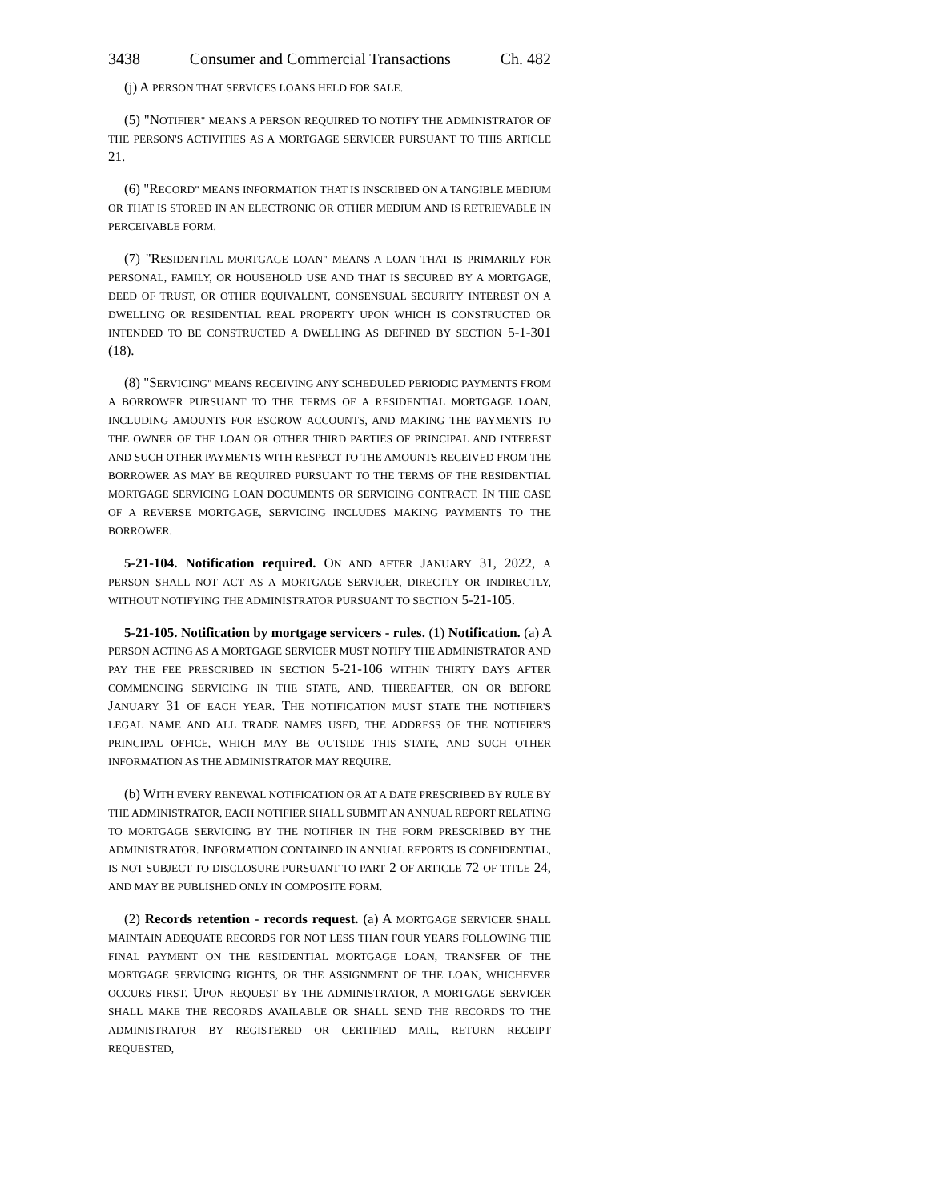3438 Consumer and Commercial Transactions Ch. 482
(j) A PERSON THAT SERVICES LOANS HELD FOR SALE.
(5) "NOTIFIER" MEANS A PERSON REQUIRED TO NOTIFY THE ADMINISTRATOR OF THE PERSON'S ACTIVITIES AS A MORTGAGE SERVICER PURSUANT TO THIS ARTICLE 21.
(6) "RECORD" MEANS INFORMATION THAT IS INSCRIBED ON A TANGIBLE MEDIUM OR THAT IS STORED IN AN ELECTRONIC OR OTHER MEDIUM AND IS RETRIEVABLE IN PERCEIVABLE FORM.
(7) "RESIDENTIAL MORTGAGE LOAN" MEANS A LOAN THAT IS PRIMARILY FOR PERSONAL, FAMILY, OR HOUSEHOLD USE AND THAT IS SECURED BY A MORTGAGE, DEED OF TRUST, OR OTHER EQUIVALENT, CONSENSUAL SECURITY INTEREST ON A DWELLING OR RESIDENTIAL REAL PROPERTY UPON WHICH IS CONSTRUCTED OR INTENDED TO BE CONSTRUCTED A DWELLING AS DEFINED BY SECTION 5-1-301 (18).
(8) "SERVICING" MEANS RECEIVING ANY SCHEDULED PERIODIC PAYMENTS FROM A BORROWER PURSUANT TO THE TERMS OF A RESIDENTIAL MORTGAGE LOAN, INCLUDING AMOUNTS FOR ESCROW ACCOUNTS, AND MAKING THE PAYMENTS TO THE OWNER OF THE LOAN OR OTHER THIRD PARTIES OF PRINCIPAL AND INTEREST AND SUCH OTHER PAYMENTS WITH RESPECT TO THE AMOUNTS RECEIVED FROM THE BORROWER AS MAY BE REQUIRED PURSUANT TO THE TERMS OF THE RESIDENTIAL MORTGAGE SERVICING LOAN DOCUMENTS OR SERVICING CONTRACT. IN THE CASE OF A REVERSE MORTGAGE, SERVICING INCLUDES MAKING PAYMENTS TO THE BORROWER.
5-21-104. Notification required. ON AND AFTER JANUARY 31, 2022, A PERSON SHALL NOT ACT AS A MORTGAGE SERVICER, DIRECTLY OR INDIRECTLY, WITHOUT NOTIFYING THE ADMINISTRATOR PURSUANT TO SECTION 5-21-105.
5-21-105. Notification by mortgage servicers - rules. (1) Notification. (a) A PERSON ACTING AS A MORTGAGE SERVICER MUST NOTIFY THE ADMINISTRATOR AND PAY THE FEE PRESCRIBED IN SECTION 5-21-106 WITHIN THIRTY DAYS AFTER COMMENCING SERVICING IN THE STATE, AND, THEREAFTER, ON OR BEFORE JANUARY 31 OF EACH YEAR. THE NOTIFICATION MUST STATE THE NOTIFIER'S LEGAL NAME AND ALL TRADE NAMES USED, THE ADDRESS OF THE NOTIFIER'S PRINCIPAL OFFICE, WHICH MAY BE OUTSIDE THIS STATE, AND SUCH OTHER INFORMATION AS THE ADMINISTRATOR MAY REQUIRE.
(b) WITH EVERY RENEWAL NOTIFICATION OR AT A DATE PRESCRIBED BY RULE BY THE ADMINISTRATOR, EACH NOTIFIER SHALL SUBMIT AN ANNUAL REPORT RELATING TO MORTGAGE SERVICING BY THE NOTIFIER IN THE FORM PRESCRIBED BY THE ADMINISTRATOR. INFORMATION CONTAINED IN ANNUAL REPORTS IS CONFIDENTIAL, IS NOT SUBJECT TO DISCLOSURE PURSUANT TO PART 2 OF ARTICLE 72 OF TITLE 24, AND MAY BE PUBLISHED ONLY IN COMPOSITE FORM.
(2) Records retention - records request. (a) A MORTGAGE SERVICER SHALL MAINTAIN ADEQUATE RECORDS FOR NOT LESS THAN FOUR YEARS FOLLOWING THE FINAL PAYMENT ON THE RESIDENTIAL MORTGAGE LOAN, TRANSFER OF THE MORTGAGE SERVICING RIGHTS, OR THE ASSIGNMENT OF THE LOAN, WHICHEVER OCCURS FIRST. UPON REQUEST BY THE ADMINISTRATOR, A MORTGAGE SERVICER SHALL MAKE THE RECORDS AVAILABLE OR SHALL SEND THE RECORDS TO THE ADMINISTRATOR BY REGISTERED OR CERTIFIED MAIL, RETURN RECEIPT REQUESTED,